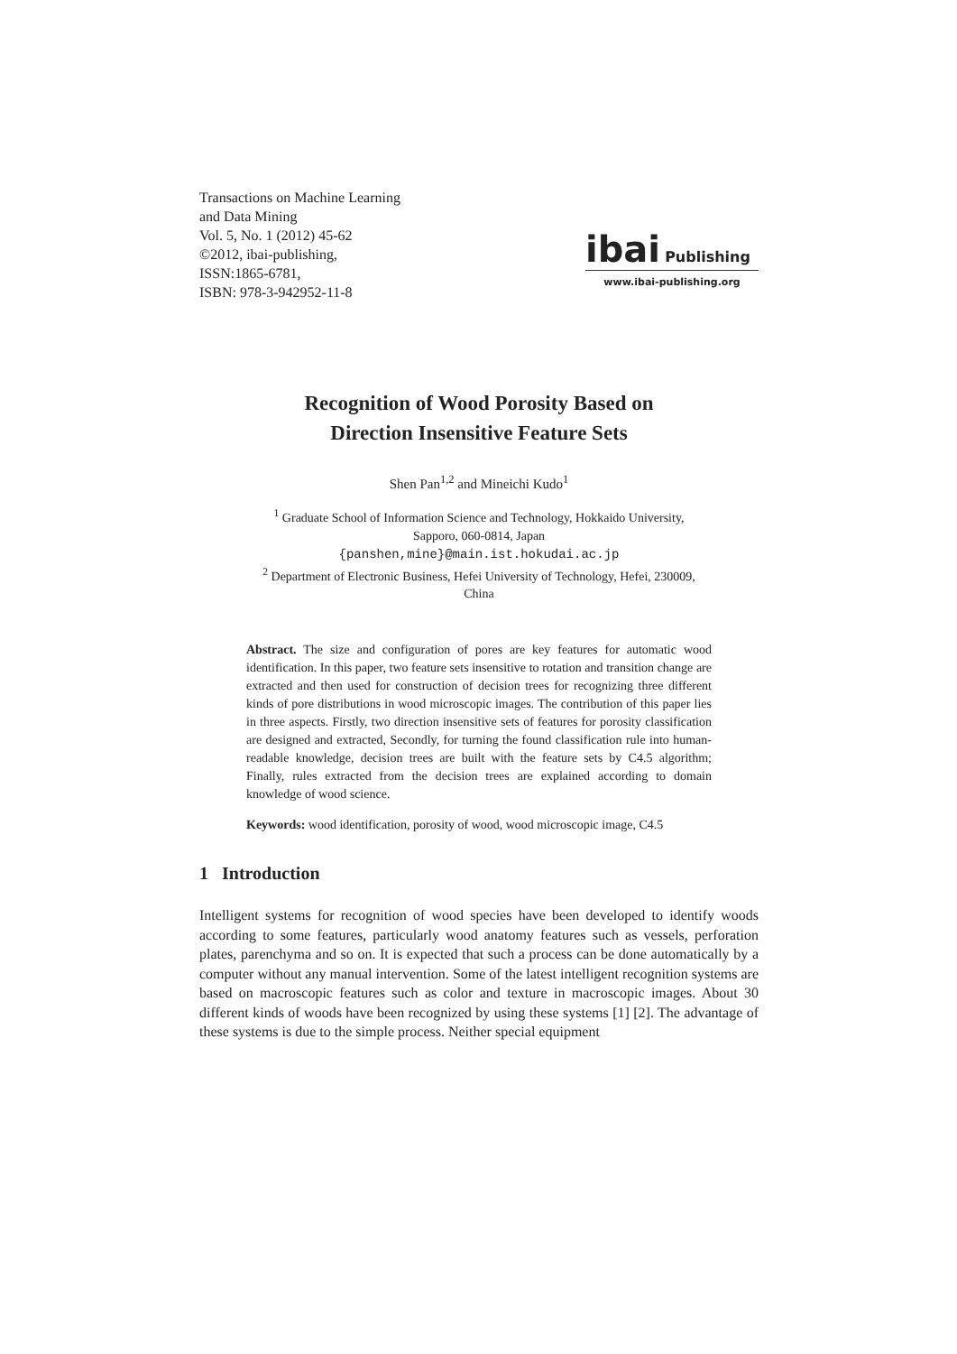Transactions on Machine Learning
and Data Mining
Vol. 5, No. 1 (2012) 45-62
©2012, ibai-publishing,
ISSN:1865-6781,
ISBN: 978-3-942952-11-8
ibai Publishing
www.ibai-publishing.org
Recognition of Wood Porosity Based on
Direction Insensitive Feature Sets
Shen Pan<sup>1,2</sup> and Mineichi Kudo<sup>1</sup>
<sup>1</sup> Graduate School of Information Science and Technology, Hokkaido University,
Sapporo, 060-0814, Japan
{panshen,mine}@main.ist.hokudai.ac.jp
<sup>2</sup> Department of Electronic Business, Hefei University of Technology, Hefei, 230009,
China
Abstract. The size and configuration of pores are key features for automatic wood identification. In this paper, two feature sets insensitive to rotation and transition change are extracted and then used for construction of decision trees for recognizing three different kinds of pore distributions in wood microscopic images. The contribution of this paper lies in three aspects. Firstly, two direction insensitive sets of features for porosity classification are designed and extracted, Secondly, for turning the found classification rule into human-readable knowledge, decision trees are built with the feature sets by C4.5 algorithm; Finally, rules extracted from the decision trees are explained according to domain knowledge of wood science.
Keywords: wood identification, porosity of wood, wood microscopic image, C4.5
1 Introduction
Intelligent systems for recognition of wood species have been developed to identify woods according to some features, particularly wood anatomy features such as vessels, perforation plates, parenchyma and so on. It is expected that such a process can be done automatically by a computer without any manual intervention. Some of the latest intelligent recognition systems are based on macroscopic features such as color and texture in macroscopic images. About 30 different kinds of woods have been recognized by using these systems [1] [2]. The advantage of these systems is due to the simple process. Neither special equipment